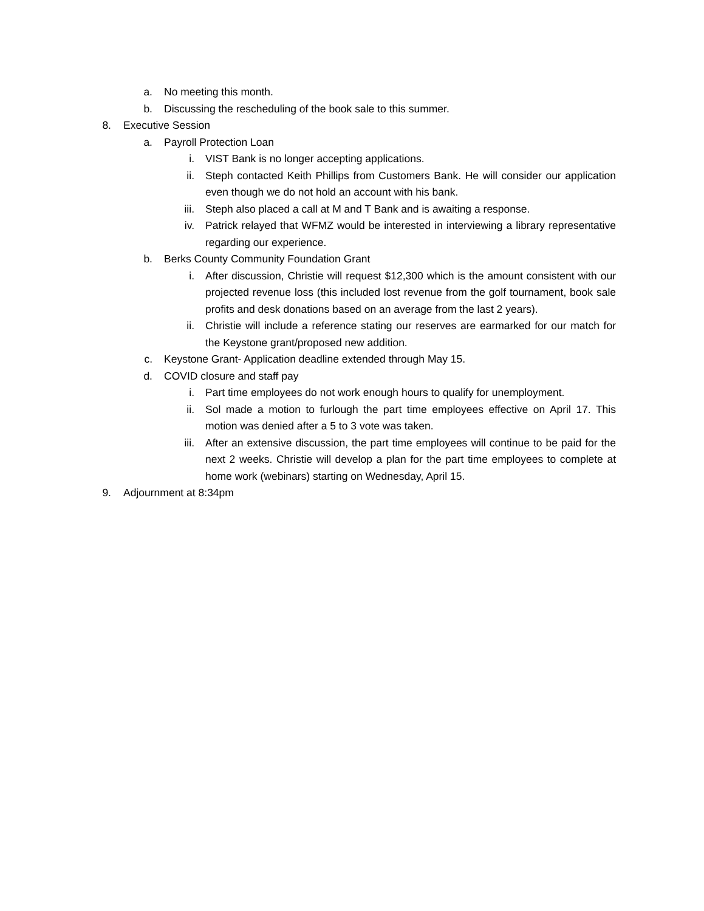a. No meeting this month.
b. Discussing the rescheduling of the book sale to this summer.
8. Executive Session
a. Payroll Protection Loan
i. VIST Bank is no longer accepting applications.
ii. Steph contacted Keith Phillips from Customers Bank. He will consider our application even though we do not hold an account with his bank.
iii. Steph also placed a call at M and T Bank and is awaiting a response.
iv. Patrick relayed that WFMZ would be interested in interviewing a library representative regarding our experience.
b. Berks County Community Foundation Grant
i. After discussion, Christie will request $12,300 which is the amount consistent with our projected revenue loss (this included lost revenue from the golf tournament, book sale profits and desk donations based on an average from the last 2 years).
ii. Christie will include a reference stating our reserves are earmarked for our match for the Keystone grant/proposed new addition.
c. Keystone Grant- Application deadline extended through May 15.
d. COVID closure and staff pay
i. Part time employees do not work enough hours to qualify for unemployment.
ii. Sol made a motion to furlough the part time employees effective on April 17. This motion was denied after a 5 to 3 vote was taken.
iii. After an extensive discussion, the part time employees will continue to be paid for the next 2 weeks. Christie will develop a plan for the part time employees to complete at home work (webinars) starting on Wednesday, April 15.
9. Adjournment at 8:34pm